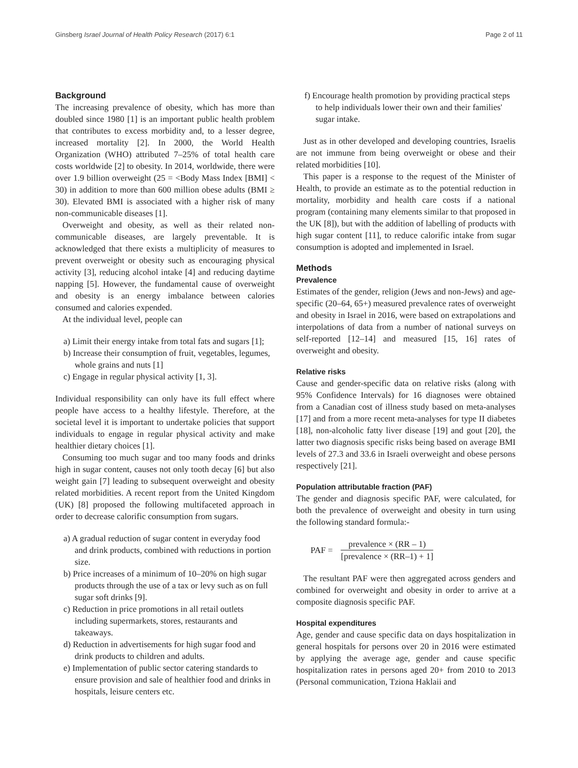Ginsberg Israel Journal of Health Policy Research (2017) 6:1 Page 2 of 11
Background
The increasing prevalence of obesity, which has more than doubled since 1980 [1] is an important public health problem that contributes to excess morbidity and, to a lesser degree, increased mortality [2]. In 2000, the World Health Organization (WHO) attributed 7–25% of total health care costs worldwide [2] to obesity. In 2014, worldwide, there were over 1.9 billion overweight (25 = <Body Mass Index [BMI] < 30) in addition to more than 600 million obese adults (BMI ≥ 30). Elevated BMI is associated with a higher risk of many non-communicable diseases [1].
Overweight and obesity, as well as their related non-communicable diseases, are largely preventable. It is acknowledged that there exists a multiplicity of measures to prevent overweight or obesity such as encouraging physical activity [3], reducing alcohol intake [4] and reducing daytime napping [5]. However, the fundamental cause of overweight and obesity is an energy imbalance between calories consumed and calories expended.
At the individual level, people can
a) Limit their energy intake from total fats and sugars [1];
b) Increase their consumption of fruit, vegetables, legumes, whole grains and nuts [1]
c) Engage in regular physical activity [1, 3].
Individual responsibility can only have its full effect where people have access to a healthy lifestyle. Therefore, at the societal level it is important to undertake policies that support individuals to engage in regular physical activity and make healthier dietary choices [1].
Consuming too much sugar and too many foods and drinks high in sugar content, causes not only tooth decay [6] but also weight gain [7] leading to subsequent overweight and obesity related morbidities. A recent report from the United Kingdom (UK) [8] proposed the following multifaceted approach in order to decrease calorific consumption from sugars.
a) A gradual reduction of sugar content in everyday food and drink products, combined with reductions in portion size.
b) Price increases of a minimum of 10–20% on high sugar products through the use of a tax or levy such as on full sugar soft drinks [9].
c) Reduction in price promotions in all retail outlets including supermarkets, stores, restaurants and takeaways.
d) Reduction in advertisements for high sugar food and drink products to children and adults.
e) Implementation of public sector catering standards to ensure provision and sale of healthier food and drinks in hospitals, leisure centers etc.
f) Encourage health promotion by providing practical steps to help individuals lower their own and their families' sugar intake.
Just as in other developed and developing countries, Israelis are not immune from being overweight or obese and their related morbidities [10].
This paper is a response to the request of the Minister of Health, to provide an estimate as to the potential reduction in mortality, morbidity and health care costs if a national program (containing many elements similar to that proposed in the UK [8]), but with the addition of labelling of products with high sugar content [11], to reduce calorific intake from sugar consumption is adopted and implemented in Israel.
Methods
Prevalence
Estimates of the gender, religion (Jews and non-Jews) and age-specific (20–64, 65+) measured prevalence rates of overweight and obesity in Israel in 2016, were based on extrapolations and interpolations of data from a number of national surveys on self-reported [12–14] and measured [15, 16] rates of overweight and obesity.
Relative risks
Cause and gender-specific data on relative risks (along with 95% Confidence Intervals) for 16 diagnoses were obtained from a Canadian cost of illness study based on meta-analyses [17] and from a more recent meta-analyses for type II diabetes [18], non-alcoholic fatty liver disease [19] and gout [20], the latter two diagnosis specific risks being based on average BMI levels of 27.3 and 33.6 in Israeli overweight and obese persons respectively [21].
Population attributable fraction (PAF)
The gender and diagnosis specific PAF, were calculated, for both the prevalence of overweight and obesity in turn using the following standard formula:-
PAF =
prevalence × (RR – 1)
[prevalence × (RR–1) + 1]
The resultant PAF were then aggregated across genders and combined for overweight and obesity in order to arrive at a composite diagnosis specific PAF.
Hospital expenditures
Age, gender and cause specific data on days hospitalization in general hospitals for persons over 20 in 2016 were estimated by applying the average age, gender and cause specific hospitalization rates in persons aged 20+ from 2010 to 2013 (Personal communication, Tziona Haklaii and